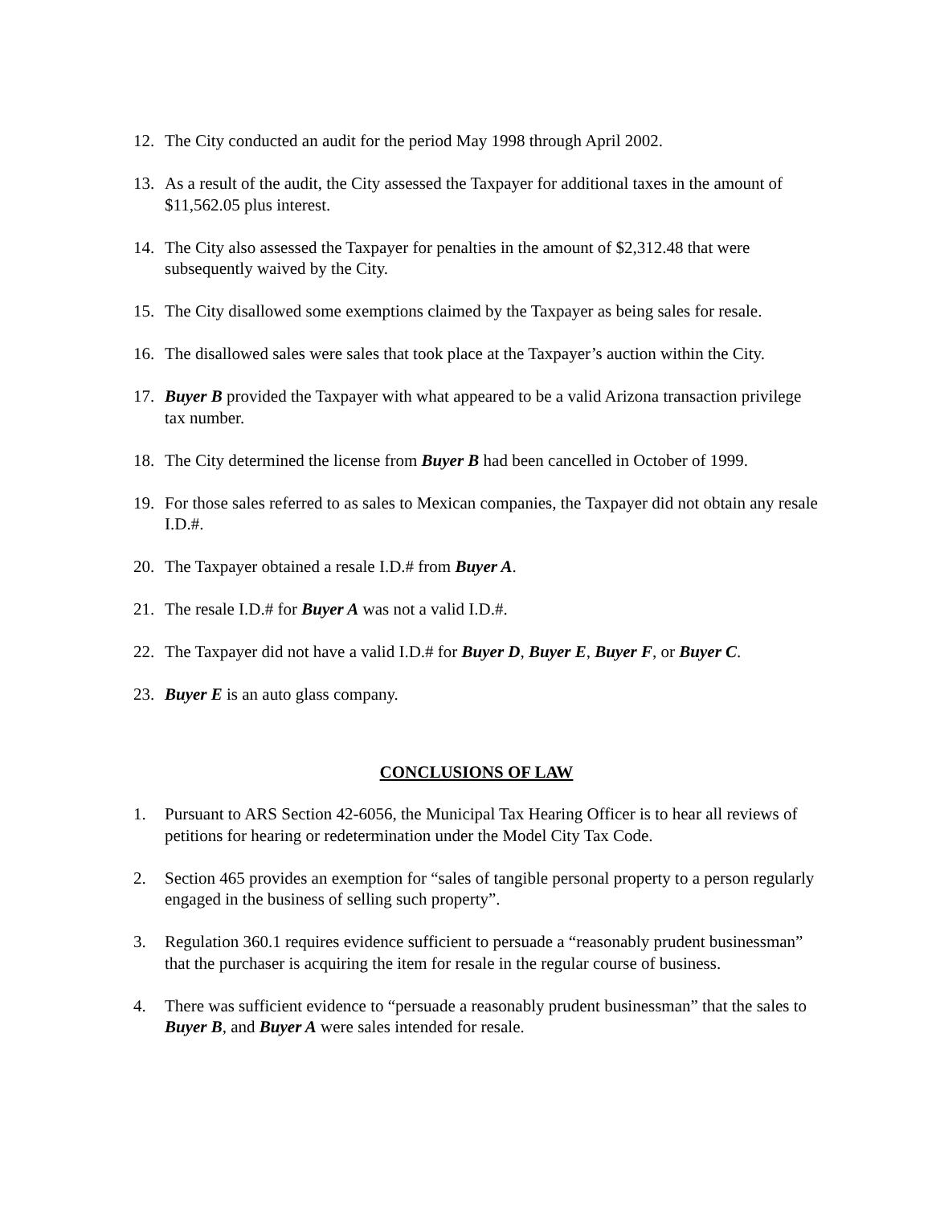12. The City conducted an audit for the period May 1998 through April 2002.
13. As a result of the audit, the City assessed the Taxpayer for additional taxes in the amount of $11,562.05 plus interest.
14. The City also assessed the Taxpayer for penalties in the amount of $2,312.48 that were subsequently waived by the City.
15. The City disallowed some exemptions claimed by the Taxpayer as being sales for resale.
16. The disallowed sales were sales that took place at the Taxpayer’s auction within the City.
17. Buyer B provided the Taxpayer with what appeared to be a valid Arizona transaction privilege tax number.
18. The City determined the license from Buyer B had been cancelled in October of 1999.
19. For those sales referred to as sales to Mexican companies, the Taxpayer did not obtain any resale I.D.#.
20. The Taxpayer obtained a resale I.D.# from Buyer A.
21. The resale I.D.# for Buyer A was not a valid I.D.#.
22. The Taxpayer did not have a valid I.D.# for Buyer D, Buyer E, Buyer F, or Buyer C.
23. Buyer E is an auto glass company.
CONCLUSIONS OF LAW
1. Pursuant to ARS Section 42-6056, the Municipal Tax Hearing Officer is to hear all reviews of petitions for hearing or redetermination under the Model City Tax Code.
2. Section 465 provides an exemption for “sales of tangible personal property to a person regularly engaged in the business of selling such property”.
3. Regulation 360.1 requires evidence sufficient to persuade a “reasonably prudent businessman” that the purchaser is acquiring the item for resale in the regular course of business.
4. There was sufficient evidence to “persuade a reasonably prudent businessman” that the sales to Buyer B, and Buyer A were sales intended for resale.